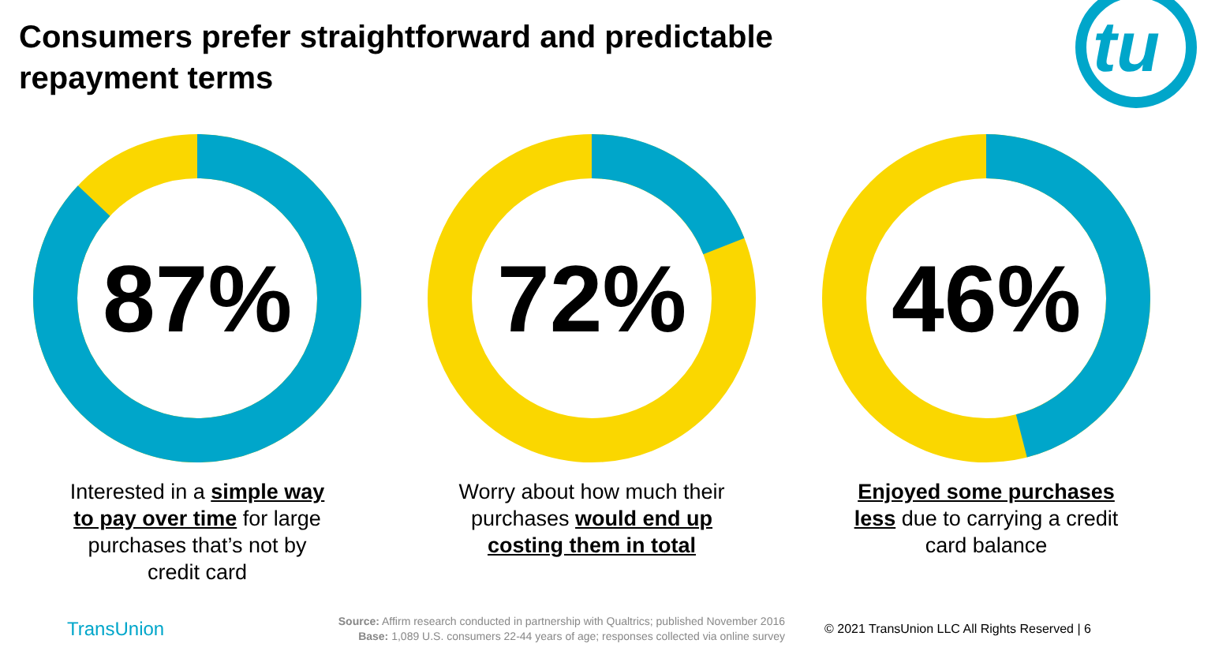Consumers prefer straightforward and predictable repayment terms
tu
87%
Interested in a simple way to pay over time for large purchases that’s not by credit card
72%
Worry about how much their purchases would end up costing them in total
46%
Enjoyed some purchases less due to carrying a credit card balance
TransUnion
Source: Affirm research conducted in partnership with Qualtrics; published November 2016
Base: 1,089 U.S. consumers 22-44 years of age; responses collected via online survey
© 2021 TransUnion LLC All Rights Reserved | 6